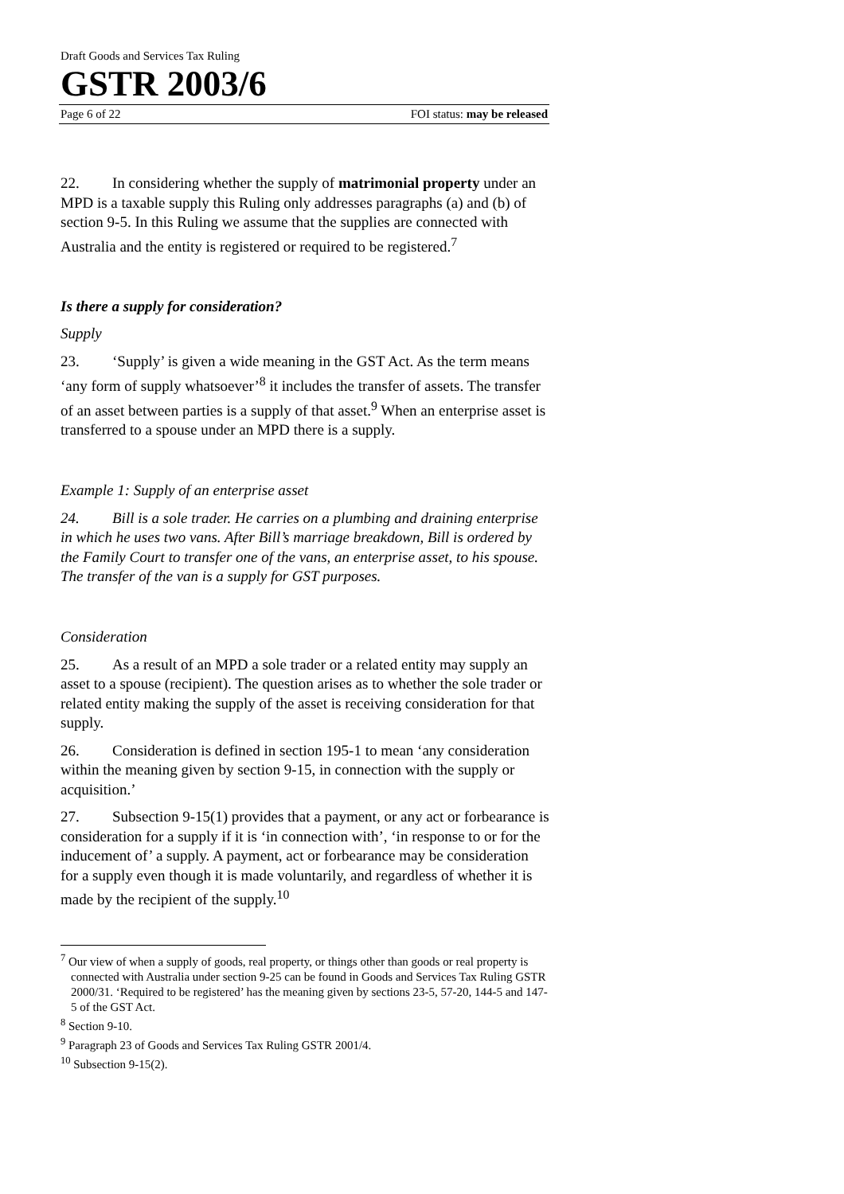Draft Goods and Services Tax Ruling
GSTR 2003/6
Page 6 of 22 FOI status: may be released
22. In considering whether the supply of matrimonial property under an MPD is a taxable supply this Ruling only addresses paragraphs (a) and (b) of section 9-5. In this Ruling we assume that the supplies are connected with Australia and the entity is registered or required to be registered.<sup>7</sup>
Is there a supply for consideration?
Supply
23. ‘Supply’ is given a wide meaning in the GST Act. As the term means ‘any form of supply whatsoever’<sup>8</sup> it includes the transfer of assets. The transfer of an asset between parties is a supply of that asset.<sup>9</sup> When an enterprise asset is transferred to a spouse under an MPD there is a supply.
Example 1: Supply of an enterprise asset
24. Bill is a sole trader. He carries on a plumbing and draining enterprise in which he uses two vans. After Bill’s marriage breakdown, Bill is ordered by the Family Court to transfer one of the vans, an enterprise asset, to his spouse. The transfer of the van is a supply for GST purposes.
Consideration
25. As a result of an MPD a sole trader or a related entity may supply an asset to a spouse (recipient). The question arises as to whether the sole trader or related entity making the supply of the asset is receiving consideration for that supply.
26. Consideration is defined in section 195-1 to mean ‘any consideration within the meaning given by section 9-15, in connection with the supply or acquisition.’
27. Subsection 9-15(1) provides that a payment, or any act or forbearance is consideration for a supply if it is ‘in connection with’, ‘in response to or for the inducement of’ a supply. A payment, act or forbearance may be consideration for a supply even though it is made voluntarily, and regardless of whether it is made by the recipient of the supply.<sup>10</sup>
<sup>7</sup> Our view of when a supply of goods, real property, or things other than goods or real property is connected with Australia under section 9-25 can be found in Goods and Services Tax Ruling GSTR 2000/31. ‘Required to be registered’ has the meaning given by sections 23-5, 57-20, 144-5 and 147-5 of the GST Act.
<sup>8</sup> Section 9-10.
<sup>9</sup> Paragraph 23 of Goods and Services Tax Ruling GSTR 2001/4.
<sup>10</sup> Subsection 9-15(2).